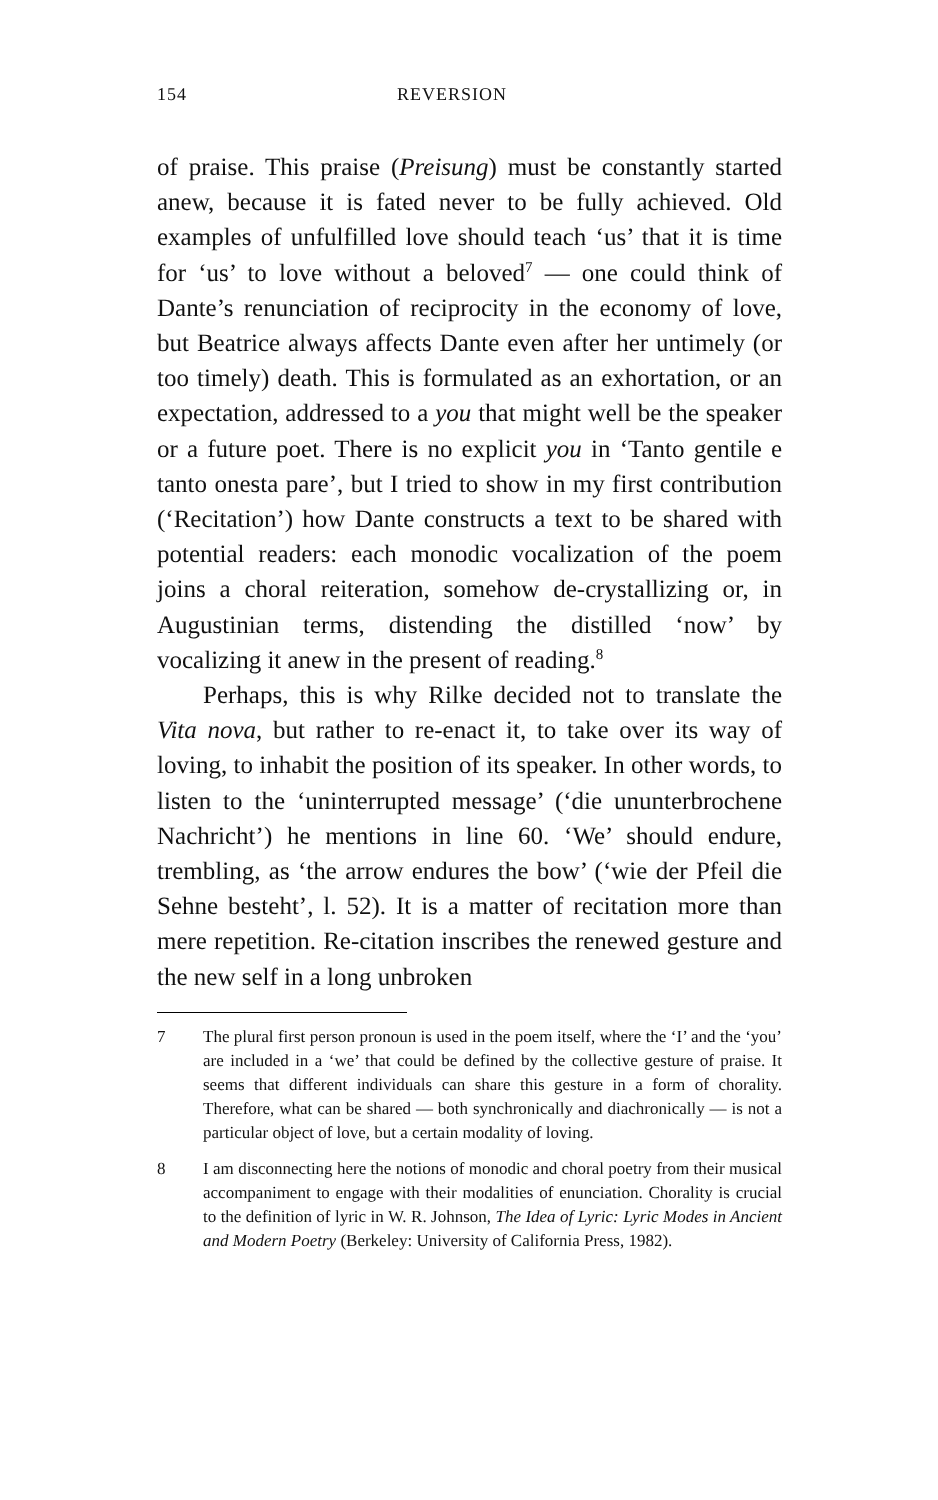154 REVERSION
of praise. This praise (Preisung) must be constantly started anew, because it is fated never to be fully achieved. Old examples of unfulfilled love should teach ‘us’ that it is time for ‘us’ to love without a beloved<sup>7</sup> — one could think of Dante’s renunciation of reciprocity in the economy of love, but Beatrice always affects Dante even after her untimely (or too timely) death. This is formulated as an exhortation, or an expectation, addressed to a you that might well be the speaker or a future poet. There is no explicit you in ‘Tanto gentile e tanto onesta pare’, but I tried to show in my first contribution (‘Recitation’) how Dante constructs a text to be shared with potential readers: each monodic vocalization of the poem joins a choral reiteration, somehow de-crystallizing or, in Augustinian terms, distending the distilled ‘now’ by vocalizing it anew in the present of reading.<sup>8</sup>
Perhaps, this is why Rilke decided not to translate the Vita nova, but rather to re-enact it, to take over its way of loving, to inhabit the position of its speaker. In other words, to listen to the ‘uninterrupted message’ (‘die ununterbrochene Nachricht’) he mentions in line 60. ‘We’ should endure, trembling, as ‘the arrow endures the bow’ (‘wie der Pfeil die Sehne besteht’, l. 52). It is a matter of recitation more than mere repetition. Re-citation inscribes the renewed gesture and the new self in a long unbroken
7 The plural first person pronoun is used in the poem itself, where the ‘I’ and the ‘you’ are included in a ‘we’ that could be defined by the collective gesture of praise. It seems that different individuals can share this gesture in a form of chorality. Therefore, what can be shared — both synchronically and diachronically — is not a particular object of love, but a certain modality of loving.
8 I am disconnecting here the notions of monodic and choral poetry from their musical accompaniment to engage with their modalities of enunciation. Chorality is crucial to the definition of lyric in W. R. Johnson, The Idea of Lyric: Lyric Modes in Ancient and Modern Poetry (Berkeley: University of California Press, 1982).